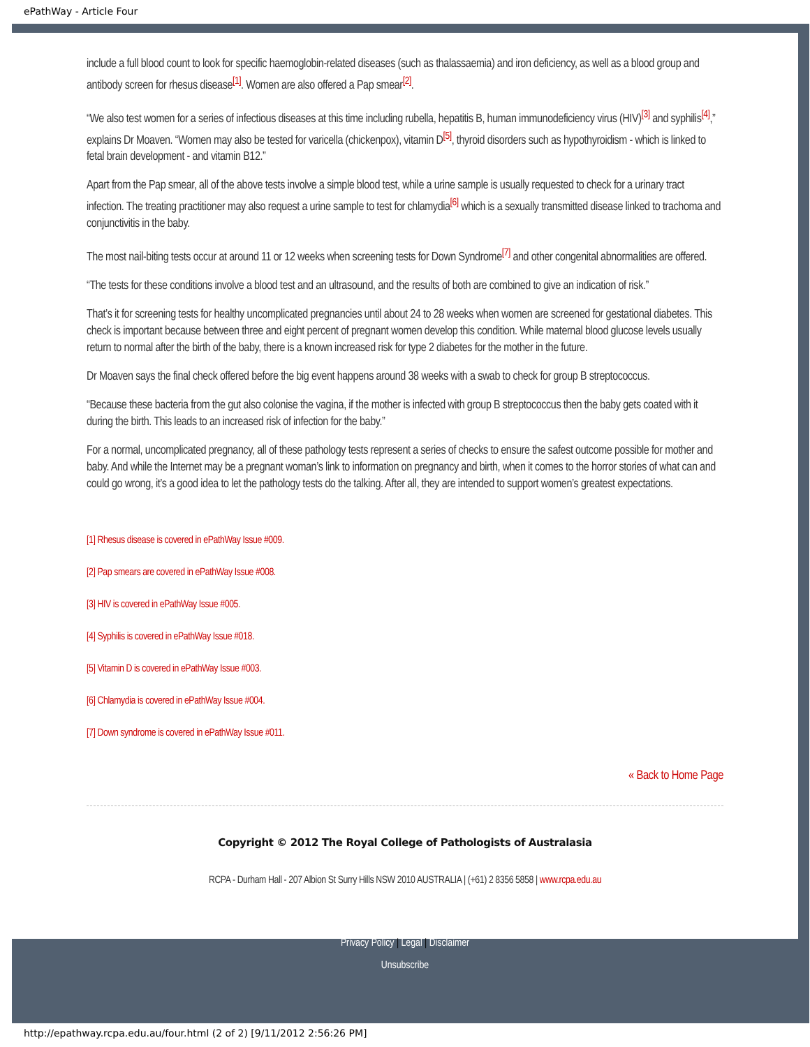ePathWay - Article Four
include a full blood count to look for specific haemoglobin-related diseases (such as thalassaemia) and iron deficiency, as well as a blood group and antibody screen for rhesus disease<sup>[1]</sup>. Women are also offered a Pap smear<sup>[2]</sup>.
“We also test women for a series of infectious diseases at this time including rubella, hepatitis B, human immunodeficiency virus (HIV)<sup>[3]</sup> and syphilis<sup>[4]</sup>,” explains Dr Moaven. “Women may also be tested for varicella (chickenpox), vitamin D<sup>[5]</sup>, thyroid disorders such as hypothyroidism - which is linked to fetal brain development - and vitamin B12.”
Apart from the Pap smear, all of the above tests involve a simple blood test, while a urine sample is usually requested to check for a urinary tract infection. The treating practitioner may also request a urine sample to test for chlamydia<sup>[6]</sup> which is a sexually transmitted disease linked to trachoma and conjunctivitis in the baby.
The most nail-biting tests occur at around 11 or 12 weeks when screening tests for Down Syndrome<sup>[7]</sup> and other congenital abnormalities are offered.
“The tests for these conditions involve a blood test and an ultrasound, and the results of both are combined to give an indication of risk.”
That’s it for screening tests for healthy uncomplicated pregnancies until about 24 to 28 weeks when women are screened for gestational diabetes. This check is important because between three and eight percent of pregnant women develop this condition. While maternal blood glucose levels usually return to normal after the birth of the baby, there is a known increased risk for type 2 diabetes for the mother in the future.
Dr Moaven says the final check offered before the big event happens around 38 weeks with a swab to check for group B streptococcus.
“Because these bacteria from the gut also colonise the vagina, if the mother is infected with group B streptococcus then the baby gets coated with it during the birth. This leads to an increased risk of infection for the baby.”
For a normal, uncomplicated pregnancy, all of these pathology tests represent a series of checks to ensure the safest outcome possible for mother and baby. And while the Internet may be a pregnant woman’s link to information on pregnancy and birth, when it comes to the horror stories of what can and could go wrong, it’s a good idea to let the pathology tests do the talking. After all, they are intended to support women’s greatest expectations.
[1] Rhesus disease is covered in ePathWay Issue #009.
[2] Pap smears are covered in ePathWay Issue #008.
[3] HIV is covered in ePathWay Issue #005.
[4] Syphilis is covered in ePathWay Issue #018.
[5] Vitamin D is covered in ePathWay Issue #003.
[6] Chlamydia is covered in ePathWay Issue #004.
[7] Down syndrome is covered in ePathWay Issue #011.
« Back to Home Page
Copyright © 2012 The Royal College of Pathologists of Australasia
RCPA - Durham Hall - 207 Albion St Surry Hills NSW 2010 AUSTRALIA | (+61) 2 8356 5858 | www.rcpa.edu.au
Privacy Policy | Legal | Disclaimer
Unsubscribe
http://epathway.rcpa.edu.au/four.html (2 of 2) [9/11/2012 2:56:26 PM]